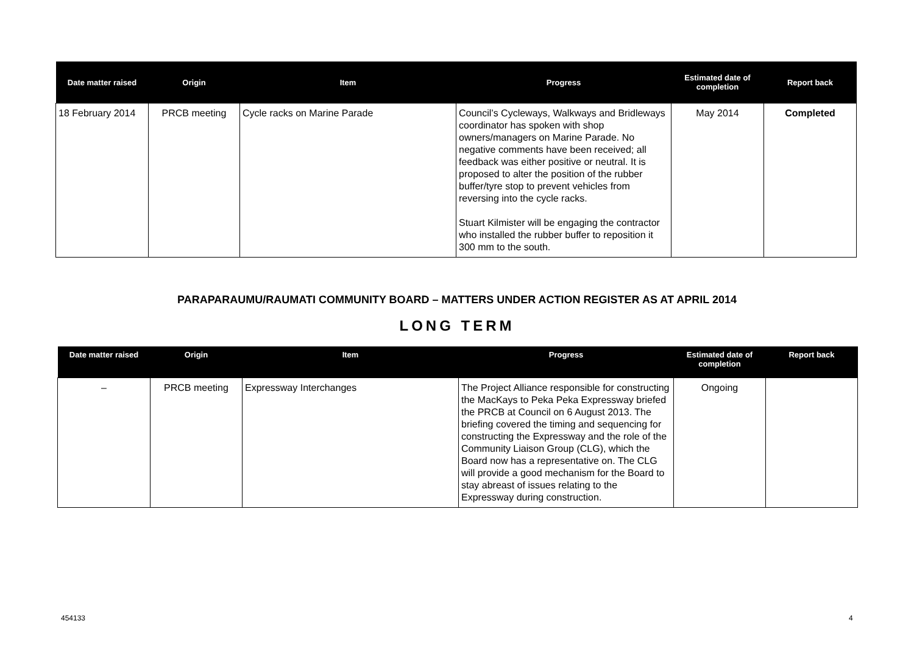| Date matter raised | Origin | Item | Progress | Estimated date of completion | Report back |
| --- | --- | --- | --- | --- | --- |
| 18 February 2014 | PRCB meeting | Cycle racks on Marine Parade | Council’s Cycleways, Walkways and Bridleways coordinator has spoken with shop owners/managers on Marine Parade. No negative comments have been received; all feedback was either positive or neutral. It is proposed to alter the position of the rubber buffer/tyre stop to prevent vehicles from reversing into the cycle racks. Stuart Kilmister will be engaging the contractor who installed the rubber buffer to reposition it 300 mm to the south. | May 2014 | Completed |
PARAPARAUMU/RAUMATI COMMUNITY BOARD – MATTERS UNDER ACTION REGISTER AS AT APRIL 2014
LONG TERM
| Date matter raised | Origin | Item | Progress | Estimated date of completion | Report back |
| --- | --- | --- | --- | --- | --- |
| – | PRCB meeting | Expressway Interchanges | The Project Alliance responsible for constructing the MacKays to Peka Peka Expressway briefed the PRCB at Council on 6 August 2013. The briefing covered the timing and sequencing for constructing the Expressway and the role of the Community Liaison Group (CLG), which the Board now has a representative on. The CLG will provide a good mechanism for the Board to stay abreast of issues relating to the Expressway during construction. | Ongoing | |
454133 4